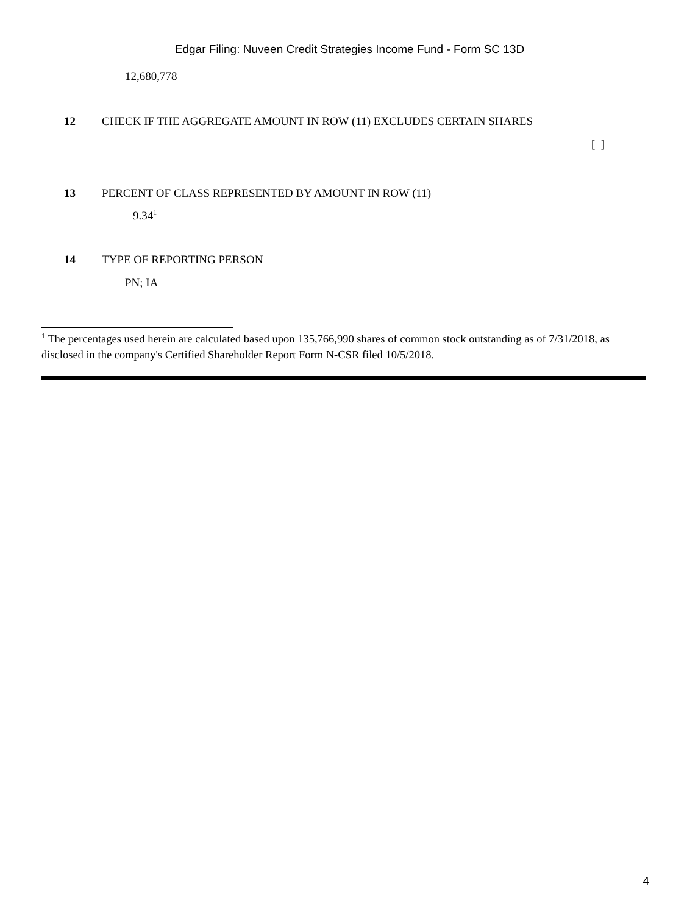Edgar Filing: Nuveen Credit Strategies Income Fund - Form SC 13D
12,680,778
12 CHECK IF THE AGGREGATE AMOUNT IN ROW (11) EXCLUDES CERTAIN SHARES
[ ]
13 PERCENT OF CLASS REPRESENTED BY AMOUNT IN ROW (11)
9.34<sup>1</sup>
14 TYPE OF REPORTING PERSON
PN; IA
<sup>1</sup> The percentages used herein are calculated based upon 135,766,990 shares of common stock outstanding as of 7/31/2018, as disclosed in the company's Certified Shareholder Report Form N-CSR filed 10/5/2018.
4